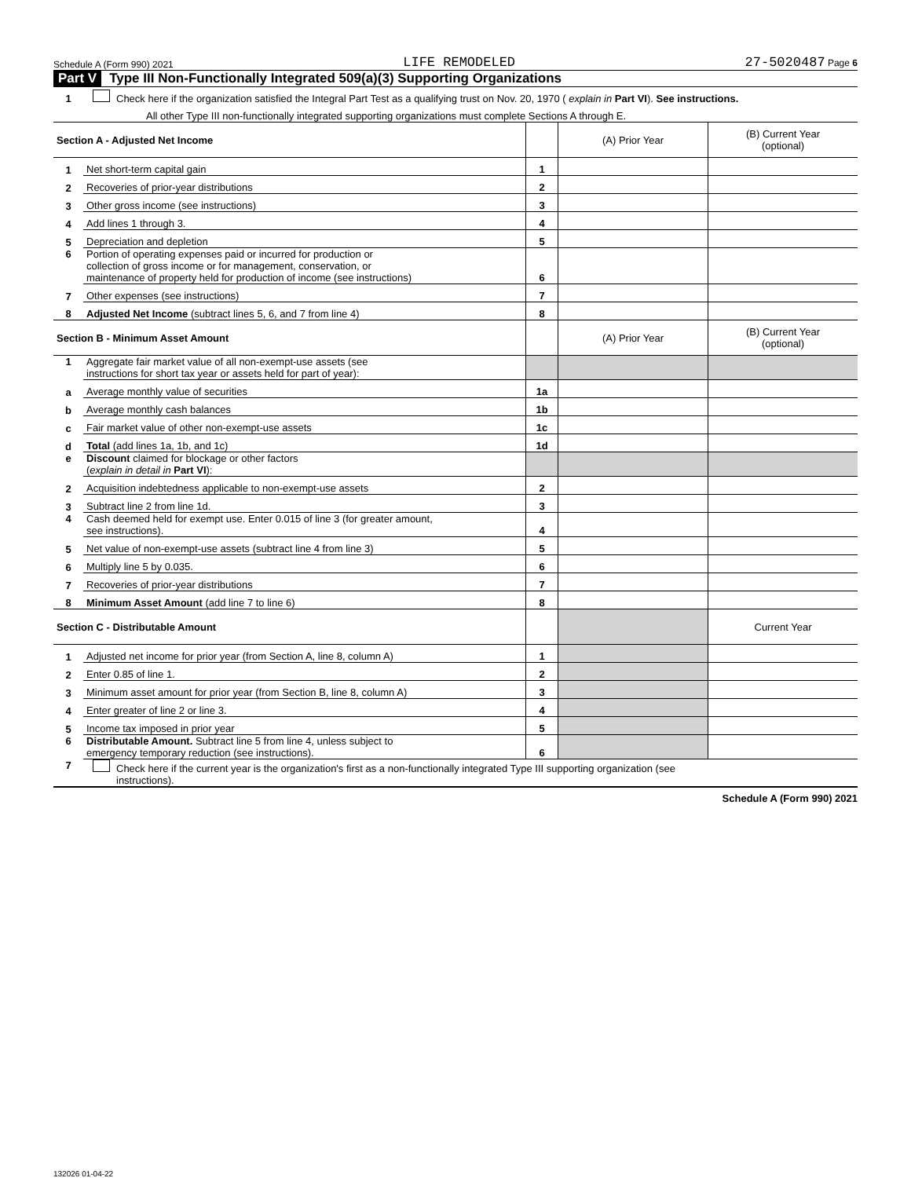Schedule A (Form 990) 2021 LIFE REMODELED 27-5020487 Page 6
Part V Type III Non-Functionally Integrated 509(a)(3) Supporting Organizations
| 1 | Check here if the organization satisfied the Integral Part Test as a qualifying trust on Nov. 20, 1970 ( explain in Part VI ). See instructions. | | | |
| | All other Type III non-functionally integrated supporting organizations must complete Sections A through E. | | | |
| Section A - Adjusted Net Income | | | (A) Prior Year | (B) Current Year (optional) |
| 1 | Net short-term capital gain | 1 | | |
| 2 | Recoveries of prior-year distributions | 2 | | |
| 3 | Other gross income (see instructions) | 3 | | |
| 4 | Add lines 1 through 3. | 4 | | |
| 5 | Depreciation and depletion | 5 | | |
| 6 | Portion of operating expenses paid or incurred for production or collection of gross income or for management, conservation, or maintenance of property held for production of income (see instructions) | 6 | | |
| 7 | Other expenses (see instructions) | 7 | | |
| 8 | Adjusted Net Income (subtract lines 5, 6, and 7 from line 4) | 8 | | |
| Section B - Minimum Asset Amount | | | (A) Prior Year | (B) Current Year (optional) |
| 1 | Aggregate fair market value of all non-exempt-use assets (see instructions for short tax year or assets held for part of year): | | | |
| a | Average monthly value of securities | 1a | | |
| b | Average monthly cash balances | 1b | | |
| c | Fair market value of other non-exempt-use assets | 1c | | |
| d | Total (add lines 1a, 1b, and 1c) | 1d | | |
| e | Discount claimed for blockage or other factors ( explain in detail in Part VI ): | | | |
| 2 | Acquisition indebtedness applicable to non-exempt-use assets | 2 | | |
| 3 | Subtract line 2 from line 1d. | 3 | | |
| 4 | Cash deemed held for exempt use. Enter 0.015 of line 3 (for greater amount, see instructions). | 4 | | |
| 5 | Net value of non-exempt-use assets (subtract line 4 from line 3) | 5 | | |
| 6 | Multiply line 5 by 0.035. | 6 | | |
| 7 | Recoveries of prior-year distributions | 7 | | |
| 8 | Minimum Asset Amount (add line 7 to line 6) | 8 | | |
| Section C - Distributable Amount | | | | Current Year |
| 1 | Adjusted net income for prior year (from Section A, line 8, column A) | 1 | | |
| 2 | Enter 0.85 of line 1. | 2 | | |
| 3 | Minimum asset amount for prior year (from Section B, line 8, column A) | 3 | | |
| 4 | Enter greater of line 2 or line 3. | 4 | | |
| 5 | Income tax imposed in prior year | 5 | | |
| 6 | Distributable Amount. Subtract line 5 from line 4, unless subject to emergency temporary reduction (see instructions). | 6 | | |
| 7 | Check here if the current year is the organization's first as a non-functionally integrated Type III supporting organization (see instructions). | | | |
Schedule A (Form 990) 2021
132026 01-04-22